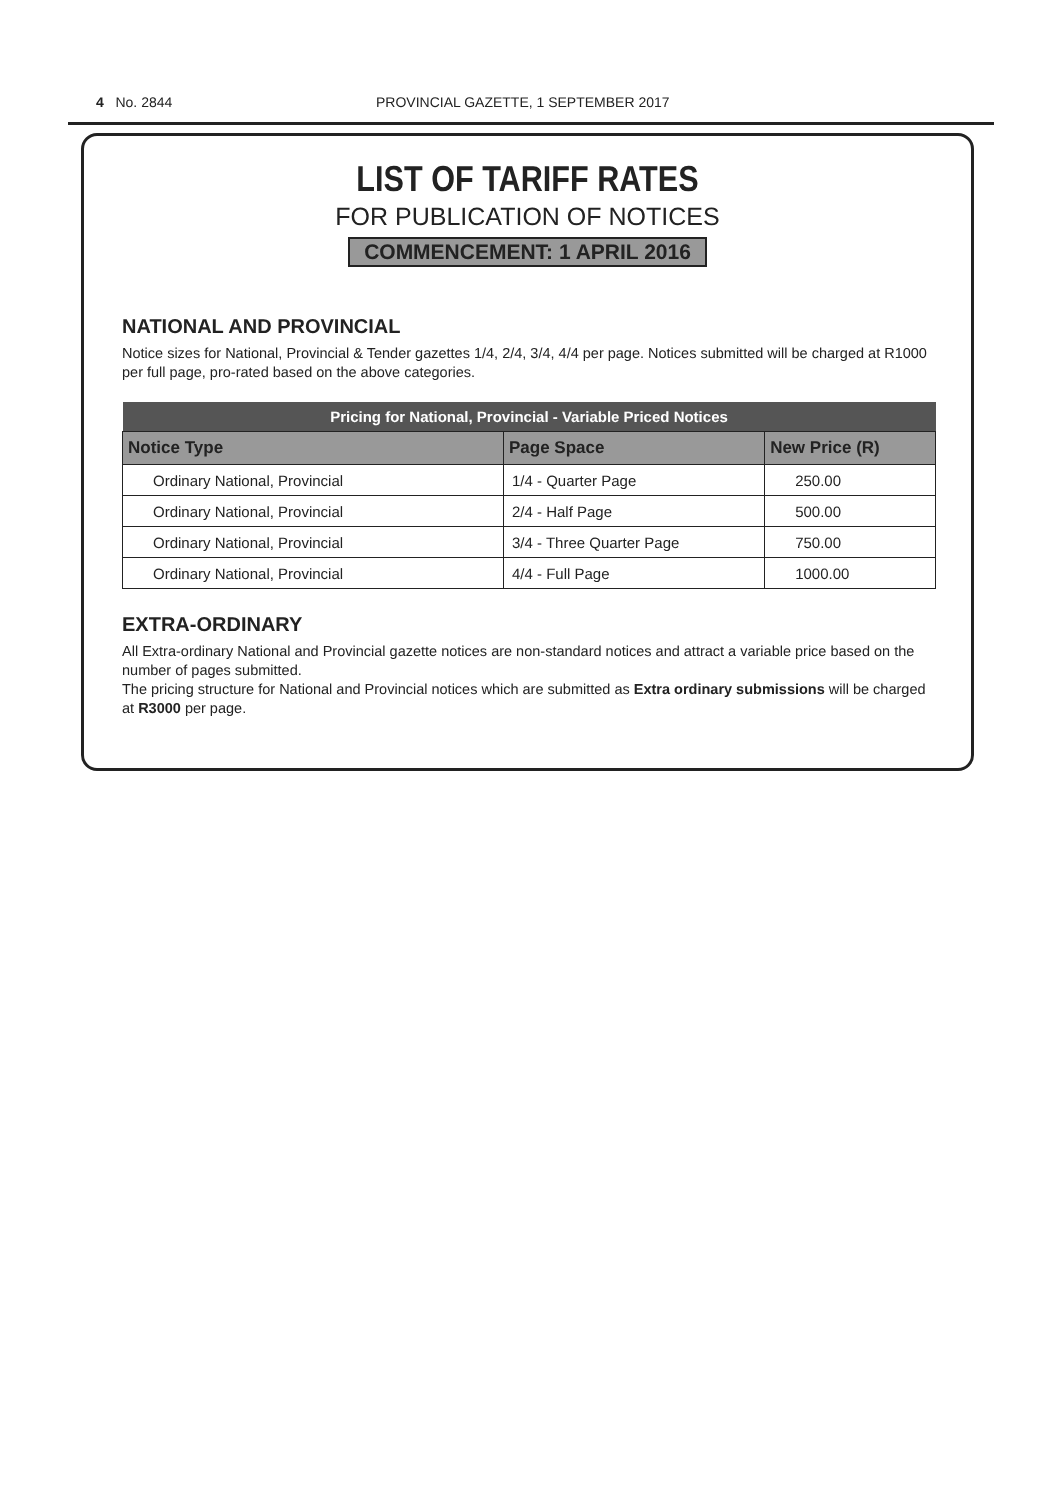4 No. 2844 PROVINCIAL GAZETTE, 1 SEPTEMBER 2017
LIST OF TARIFF RATES
FOR PUBLICATION OF NOTICES
COMMENCEMENT: 1 APRIL 2016
NATIONAL AND PROVINCIAL
Notice sizes for National, Provincial & Tender gazettes 1/4, 2/4, 3/4, 4/4 per page. Notices submitted will be charged at R1000 per full page, pro-rated based on the above categories.
| Pricing for National, Provincial - Variable Priced Notices | | |
| --- | --- | --- |
| Notice Type | Page Space | New Price (R) |
| Ordinary National, Provincial | 1/4 - Quarter Page | 250.00 |
| Ordinary National, Provincial | 2/4 - Half Page | 500.00 |
| Ordinary National, Provincial | 3/4 - Three Quarter Page | 750.00 |
| Ordinary National, Provincial | 4/4 - Full Page | 1000.00 |
EXTRA-ORDINARY
All Extra-ordinary National and Provincial gazette notices are non-standard notices and attract a variable price based on the number of pages submitted.
The pricing structure for National and Provincial notices which are submitted as Extra ordinary submissions will be charged at R3000 per page.